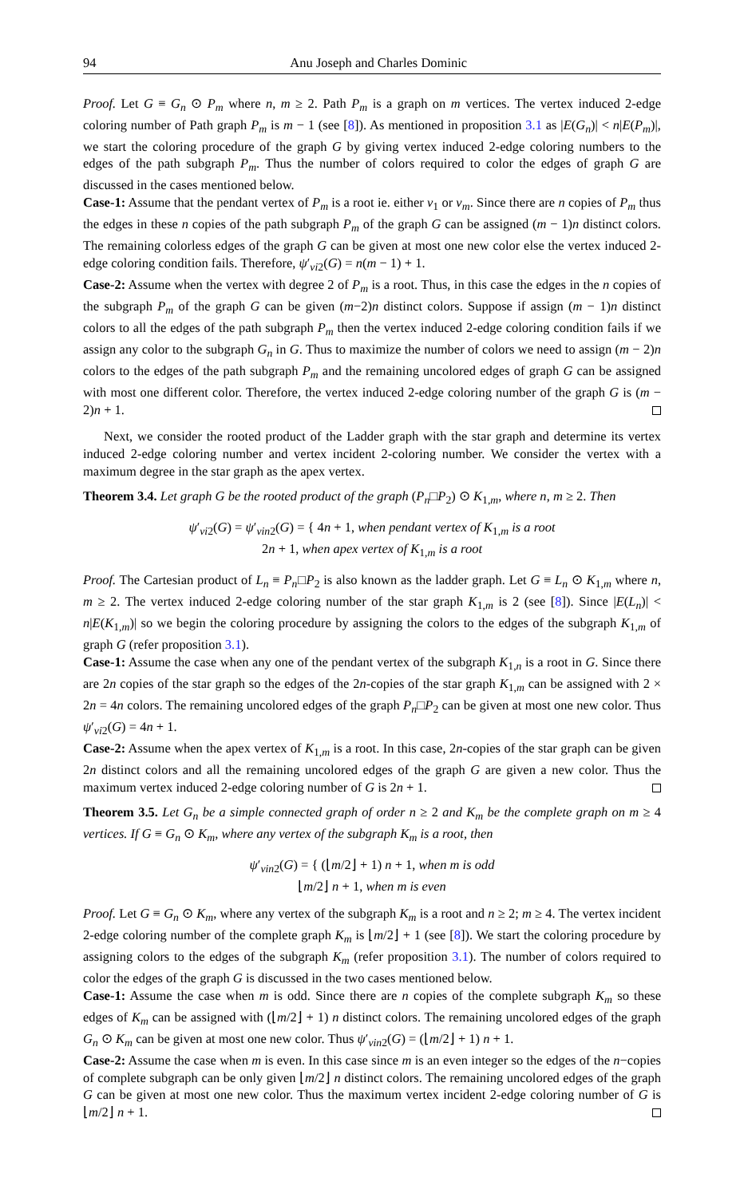94 Anu Joseph and Charles Dominic
Proof. Let G ≡ G<sub>n</sub> ⊙ P<sub>m</sub> where n, m ≥ 2. Path P<sub>m</sub> is a graph on m vertices. The vertex induced 2-edge coloring number of Path graph P<sub>m</sub> is m − 1 (see [8]). As mentioned in proposition 3.1 as |E(G<sub>n</sub>)| < n|E(P<sub>m</sub>)|, we start the coloring procedure of the graph G by giving vertex induced 2-edge coloring numbers to the edges of the path subgraph P<sub>m</sub>. Thus the number of colors required to color the edges of graph G are discussed in the cases mentioned below.
Case-1: Assume that the pendant vertex of P<sub>m</sub> is a root ie. either v<sub>1</sub> or v<sub>m</sub>. Since there are n copies of P<sub>m</sub> thus the edges in these n copies of the path subgraph P<sub>m</sub> of the graph G can be assigned (m − 1)n distinct colors. The remaining colorless edges of the graph G can be given at most one new color else the vertex induced 2-edge coloring condition fails. Therefore, ψ′<sub>vi2</sub>(G) = n(m − 1) + 1.
Case-2: Assume when the vertex with degree 2 of P<sub>m</sub> is a root. Thus, in this case the edges in the n copies of the subgraph P<sub>m</sub> of the graph G can be given (m−2)n distinct colors. Suppose if assign (m − 1)n distinct colors to all the edges of the path subgraph P<sub>m</sub> then the vertex induced 2-edge coloring condition fails if we assign any color to the subgraph G<sub>n</sub> in G. Thus to maximize the number of colors we need to assign (m − 2)n colors to the edges of the path subgraph P<sub>m</sub> and the remaining uncolored edges of graph G can be assigned with most one different color. Therefore, the vertex induced 2-edge coloring number of the graph G is (m − 2)n + 1.
Next, we consider the rooted product of the Ladder graph with the star graph and determine its vertex induced 2-edge coloring number and vertex incident 2-coloring number. We consider the vertex with a maximum degree in the star graph as the apex vertex.
Theorem 3.4. Let graph G be the rooted product of the graph (P<sub>n</sub>□P<sub>2</sub>) ⊙ K<sub>1,m</sub>, where n, m ≥ 2. Then
ψ′<sub>vi2</sub>(G) = ψ′<sub>vin2</sub>(G) = { 4n + 1, when pendant vertex of K<sub>1,m</sub> is a root
2n + 1, when apex vertex of K<sub>1,m</sub> is a root
Proof. The Cartesian product of L<sub>n</sub> ≡ P<sub>n</sub>□P<sub>2</sub> is also known as the ladder graph. Let G ≡ L<sub>n</sub> ⊙ K<sub>1,m</sub> where n, m ≥ 2. The vertex induced 2-edge coloring number of the star graph K<sub>1,m</sub> is 2 (see [8]). Since |E(L<sub>n</sub>)| < n|E(K<sub>1,m</sub>)| so we begin the coloring procedure by assigning the colors to the edges of the subgraph K<sub>1,m</sub> of graph G (refer proposition 3.1).
Case-1: Assume the case when any one of the pendant vertex of the subgraph K<sub>1,n</sub> is a root in G. Since there are 2n copies of the star graph so the edges of the 2n-copies of the star graph K<sub>1,m</sub> can be assigned with 2 × 2n = 4n colors. The remaining uncolored edges of the graph P<sub>n</sub>□P<sub>2</sub> can be given at most one new color. Thus ψ′<sub>vi2</sub>(G) = 4n + 1.
Case-2: Assume when the apex vertex of K<sub>1,m</sub> is a root. In this case, 2n-copies of the star graph can be given 2n distinct colors and all the remaining uncolored edges of the graph G are given a new color. Thus the maximum vertex induced 2-edge coloring number of G is 2n + 1.
Theorem 3.5. Let G<sub>n</sub> be a simple connected graph of order n ≥ 2 and K<sub>m</sub> be the complete graph on m ≥ 4 vertices. If G ≡ G<sub>n</sub> ⊙ K<sub>m</sub>, where any vertex of the subgraph K<sub>m</sub> is a root, then
ψ′<sub>vin2</sub>(G) = { (⌊m/2⌋ + 1) n + 1, when m is odd
⌊m/2⌋ n + 1, when m is even
Proof. Let G ≡ G<sub>n</sub> ⊙ K<sub>m</sub>, where any vertex of the subgraph K<sub>m</sub> is a root and n ≥ 2; m ≥ 4. The vertex incident 2-edge coloring number of the complete graph K<sub>m</sub> is ⌊m/2⌋ + 1 (see [8]). We start the coloring procedure by assigning colors to the edges of the subgraph K<sub>m</sub> (refer proposition 3.1). The number of colors required to color the edges of the graph G is discussed in the two cases mentioned below.
Case-1: Assume the case when m is odd. Since there are n copies of the complete subgraph K<sub>m</sub> so these edges of K<sub>m</sub> can be assigned with (⌊m/2⌋ + 1) n distinct colors. The remaining uncolored edges of the graph G<sub>n</sub> ⊙ K<sub>m</sub> can be given at most one new color. Thus ψ′<sub>vin2</sub>(G) = (⌊m/2⌋ + 1) n + 1.
Case-2: Assume the case when m is even. In this case since m is an even integer so the edges of the n−copies of complete subgraph can be only given ⌊m/2⌋ n distinct colors. The remaining uncolored edges of the graph G can be given at most one new color. Thus the maximum vertex incident 2-edge coloring number of G is ⌊m/2⌋ n + 1.